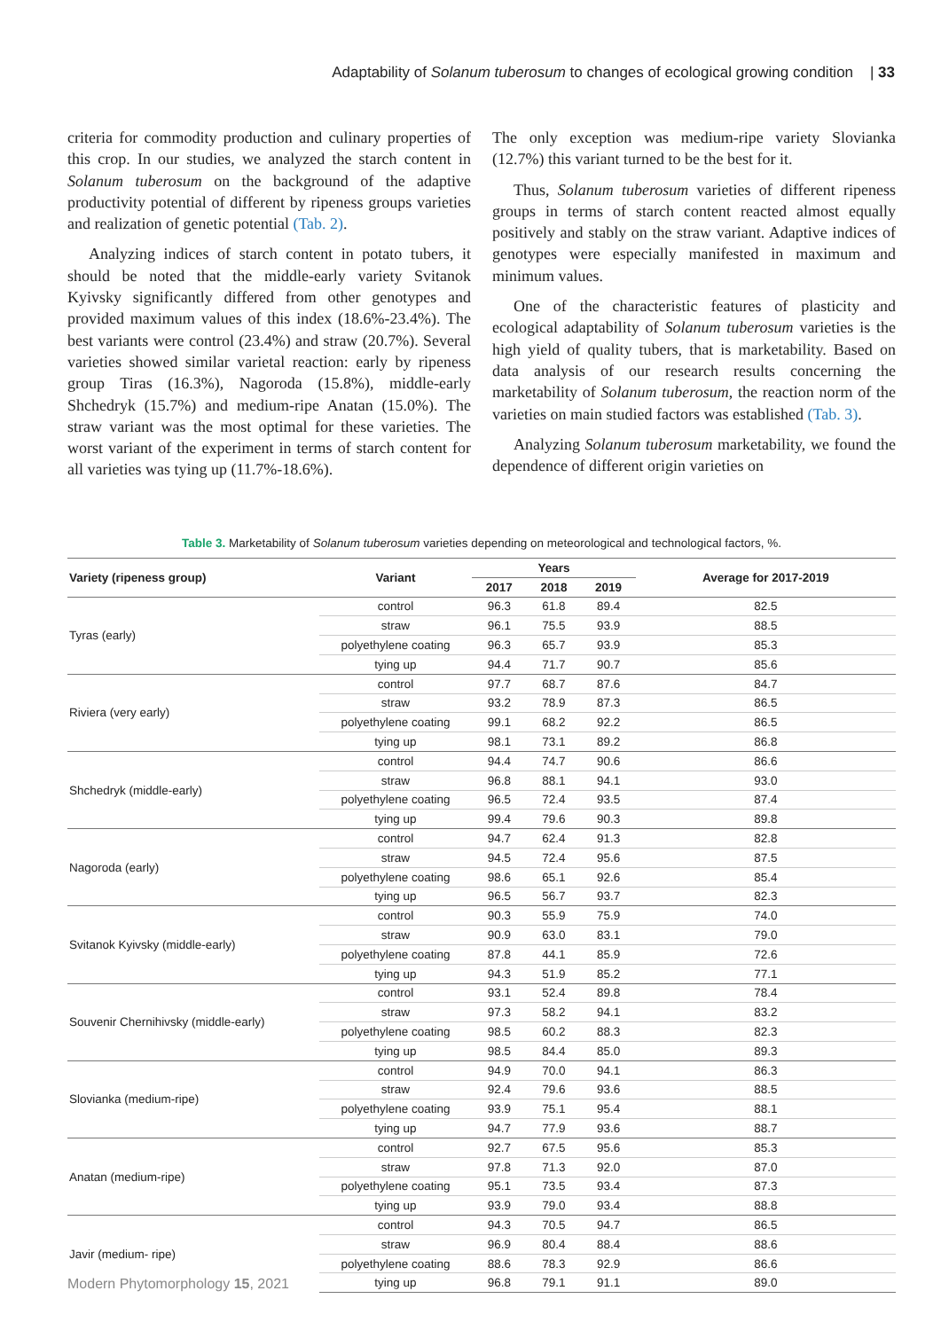Adaptability of Solanum tuberosum to changes of ecological growing condition | 33
criteria for commodity production and culinary properties of this crop. In our studies, we analyzed the starch content in Solanum tuberosum on the background of the adaptive productivity potential of different by ripeness groups varieties and realization of genetic potential (Tab. 2).
Analyzing indices of starch content in potato tubers, it should be noted that the middle-early variety Svitanok Kyivsky significantly differed from other genotypes and provided maximum values of this index (18.6%-23.4%). The best variants were control (23.4%) and straw (20.7%). Several varieties showed similar varietal reaction: early by ripeness group Tiras (16.3%), Nagoroda (15.8%), middle-early Shchedryk (15.7%) and medium-ripe Anatan (15.0%). The straw variant was the most optimal for these varieties. The worst variant of the experiment in terms of starch content for all varieties was tying up (11.7%-18.6%).
The only exception was medium-ripe variety Slovianka (12.7%) this variant turned to be the best for it.
Thus, Solanum tuberosum varieties of different ripeness groups in terms of starch content reacted almost equally positively and stably on the straw variant. Adaptive indices of genotypes were especially manifested in maximum and minimum values.
One of the characteristic features of plasticity and ecological adaptability of Solanum tuberosum varieties is the high yield of quality tubers, that is marketability. Based on data analysis of our research results concerning the marketability of Solanum tuberosum, the reaction norm of the varieties on main studied factors was established (Tab. 3).
Analyzing Solanum tuberosum marketability, we found the dependence of different origin varieties on
Table 3. Marketability of Solanum tuberosum varieties depending on meteorological and technological factors, %.
| Variety (ripeness group) | Variant | Years | | | Average for 2017-2019 |
| --- | --- | --- | --- | --- | --- |
| | | 2017 | 2018 | 2019 | |
| Tyras (early) | control | 96.3 | 61.8 | 89.4 | 82.5 |
| | straw | 96.1 | 75.5 | 93.9 | 88.5 |
| | polyethylene coating | 96.3 | 65.7 | 93.9 | 85.3 |
| | tying up | 94.4 | 71.7 | 90.7 | 85.6 |
| Riviera (very early) | control | 97.7 | 68.7 | 87.6 | 84.7 |
| | straw | 93.2 | 78.9 | 87.3 | 86.5 |
| | polyethylene coating | 99.1 | 68.2 | 92.2 | 86.5 |
| | tying up | 98.1 | 73.1 | 89.2 | 86.8 |
| Shchedryk (middle-early) | control | 94.4 | 74.7 | 90.6 | 86.6 |
| | straw | 96.8 | 88.1 | 94.1 | 93.0 |
| | polyethylene coating | 96.5 | 72.4 | 93.5 | 87.4 |
| | tying up | 99.4 | 79.6 | 90.3 | 89.8 |
| Nagoroda (early) | control | 94.7 | 62.4 | 91.3 | 82.8 |
| | straw | 94.5 | 72.4 | 95.6 | 87.5 |
| | polyethylene coating | 98.6 | 65.1 | 92.6 | 85.4 |
| | tying up | 96.5 | 56.7 | 93.7 | 82.3 |
| Svitanok Kyivsky (middle-early) | control | 90.3 | 55.9 | 75.9 | 74.0 |
| | straw | 90.9 | 63.0 | 83.1 | 79.0 |
| | polyethylene coating | 87.8 | 44.1 | 85.9 | 72.6 |
| | tying up | 94.3 | 51.9 | 85.2 | 77.1 |
| Souvenir Chernihivsky (middle-early) | control | 93.1 | 52.4 | 89.8 | 78.4 |
| | straw | 97.3 | 58.2 | 94.1 | 83.2 |
| | polyethylene coating | 98.5 | 60.2 | 88.3 | 82.3 |
| | tying up | 98.5 | 84.4 | 85.0 | 89.3 |
| Slovianka (medium-ripe) | control | 94.9 | 70.0 | 94.1 | 86.3 |
| | straw | 92.4 | 79.6 | 93.6 | 88.5 |
| | polyethylene coating | 93.9 | 75.1 | 95.4 | 88.1 |
| | tying up | 94.7 | 77.9 | 93.6 | 88.7 |
| Anatan (medium-ripe) | control | 92.7 | 67.5 | 95.6 | 85.3 |
| | straw | 97.8 | 71.3 | 92.0 | 87.0 |
| | polyethylene coating | 95.1 | 73.5 | 93.4 | 87.3 |
| | tying up | 93.9 | 79.0 | 93.4 | 88.8 |
| Javir (medium- ripe) | control | 94.3 | 70.5 | 94.7 | 86.5 |
| | straw | 96.9 | 80.4 | 88.4 | 88.6 |
| | polyethylene coating | 88.6 | 78.3 | 92.9 | 86.6 |
| | tying up | 96.8 | 79.1 | 91.1 | 89.0 |
Modern Phytomorphology 15, 2021